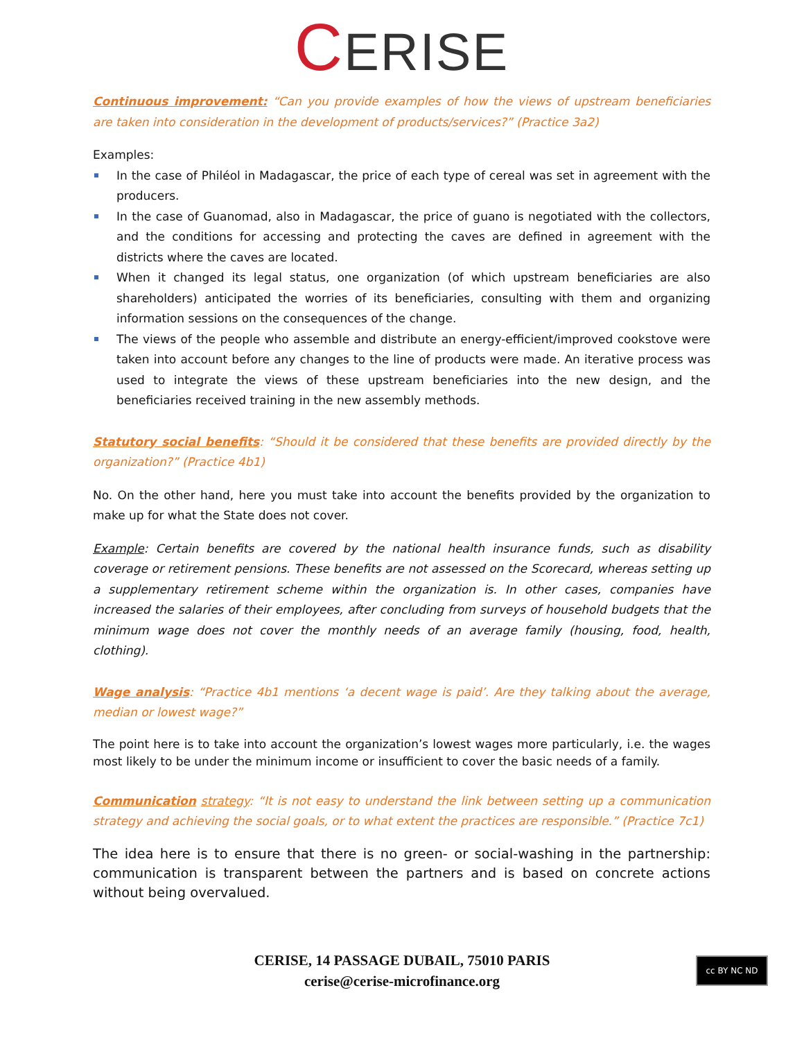CERISE
Continuous improvement: “Can you provide examples of how the views of upstream beneficiaries are taken into consideration in the development of products/services?” (Practice 3a2)
Examples:
In the case of Philéol in Madagascar, the price of each type of cereal was set in agreement with the producers.
In the case of Guanomad, also in Madagascar, the price of guano is negotiated with the collectors, and the conditions for accessing and protecting the caves are defined in agreement with the districts where the caves are located.
When it changed its legal status, one organization (of which upstream beneficiaries are also shareholders) anticipated the worries of its beneficiaries, consulting with them and organizing information sessions on the consequences of the change.
The views of the people who assemble and distribute an energy-efficient/improved cookstove were taken into account before any changes to the line of products were made. An iterative process was used to integrate the views of these upstream beneficiaries into the new design, and the beneficiaries received training in the new assembly methods.
Statutory social benefits: “Should it be considered that these benefits are provided directly by the organization?” (Practice 4b1)
No. On the other hand, here you must take into account the benefits provided by the organization to make up for what the State does not cover.
Example: Certain benefits are covered by the national health insurance funds, such as disability coverage or retirement pensions. These benefits are not assessed on the Scorecard, whereas setting up a supplementary retirement scheme within the organization is. In other cases, companies have increased the salaries of their employees, after concluding from surveys of household budgets that the minimum wage does not cover the monthly needs of an average family (housing, food, health, clothing).
Wage analysis: “Practice 4b1 mentions ‘a decent wage is paid’. Are they talking about the average, median or lowest wage?”
The point here is to take into account the organization’s lowest wages more particularly, i.e. the wages most likely to be under the minimum income or insufficient to cover the basic needs of a family.
Communication strategy: “It is not easy to understand the link between setting up a communication strategy and achieving the social goals, or to what extent the practices are responsible.” (Practice 7c1)
The idea here is to ensure that there is no green- or social-washing in the partnership: communication is transparent between the partners and is based on concrete actions without being overvalued.
CERISE, 14 PASSAGE DUBAIL, 75010 PARIS
cerise@cerise-microfinance.org
cc BY NC ND